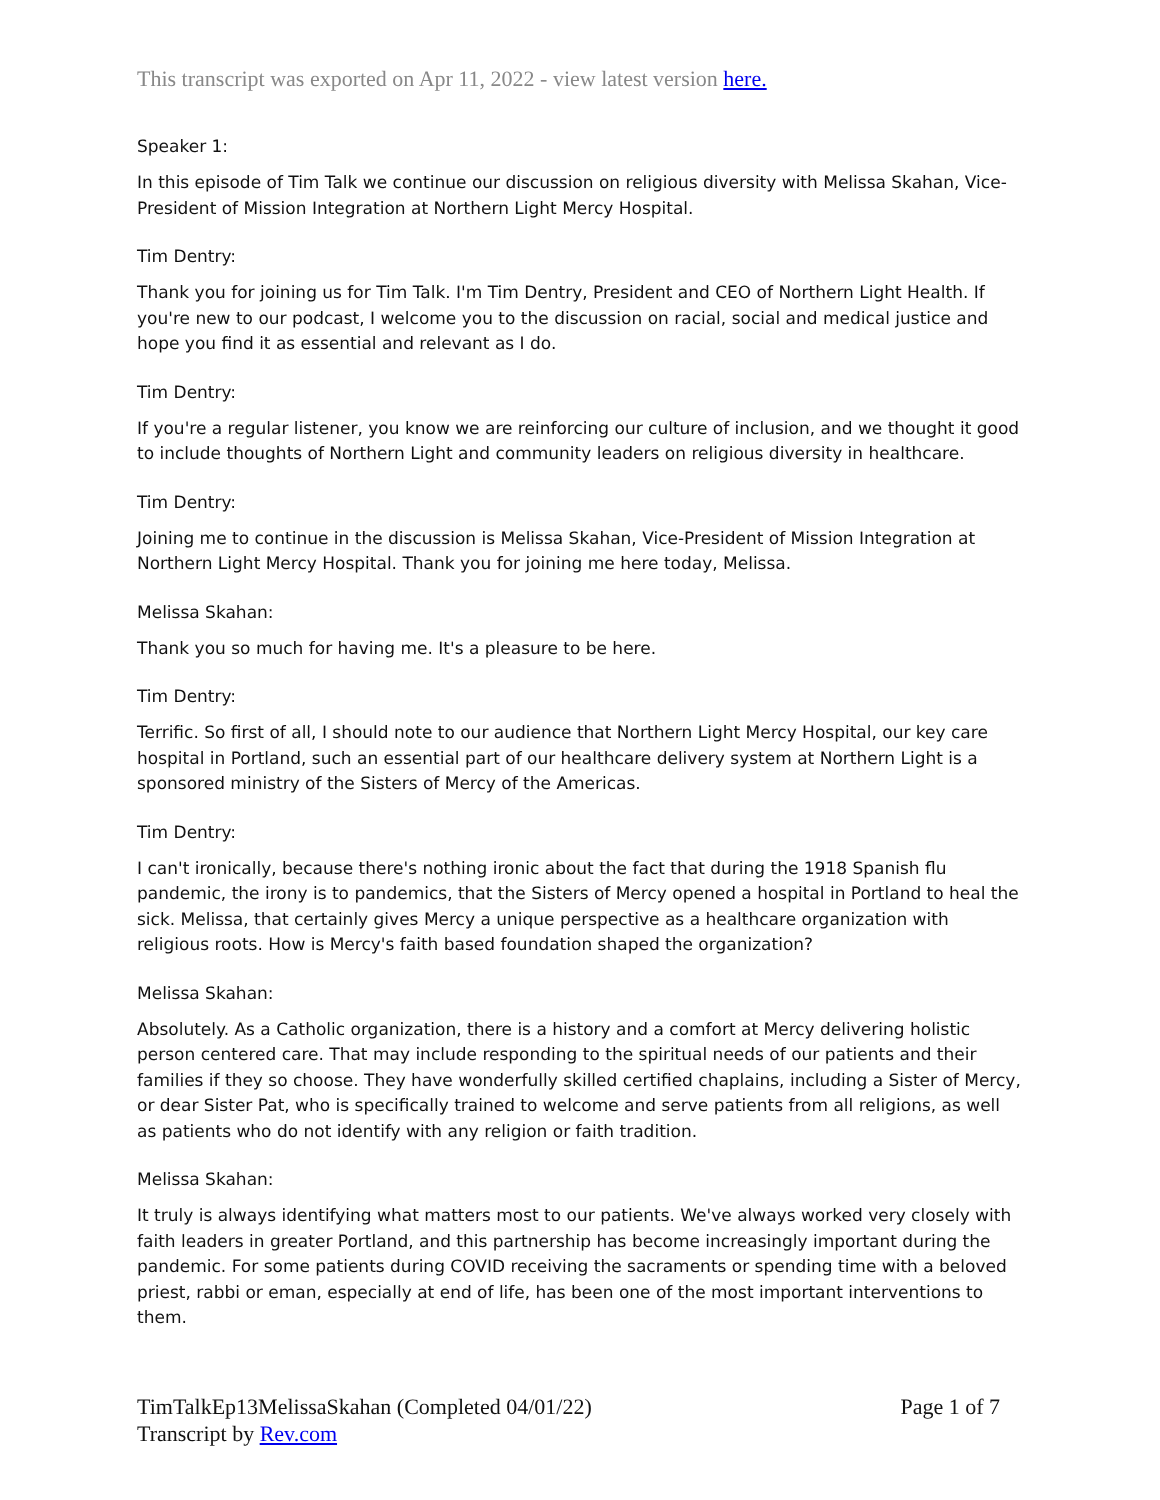This transcript was exported on Apr 11, 2022 - view latest version here.
Speaker 1:
In this episode of Tim Talk we continue our discussion on religious diversity with Melissa Skahan, Vice-President of Mission Integration at Northern Light Mercy Hospital.
Tim Dentry:
Thank you for joining us for Tim Talk. I'm Tim Dentry, President and CEO of Northern Light Health. If you're new to our podcast, I welcome you to the discussion on racial, social and medical justice and hope you find it as essential and relevant as I do.
Tim Dentry:
If you're a regular listener, you know we are reinforcing our culture of inclusion, and we thought it good to include thoughts of Northern Light and community leaders on religious diversity in healthcare.
Tim Dentry:
Joining me to continue in the discussion is Melissa Skahan, Vice-President of Mission Integration at Northern Light Mercy Hospital. Thank you for joining me here today, Melissa.
Melissa Skahan:
Thank you so much for having me. It's a pleasure to be here.
Tim Dentry:
Terrific. So first of all, I should note to our audience that Northern Light Mercy Hospital, our key care hospital in Portland, such an essential part of our healthcare delivery system at Northern Light is a sponsored ministry of the Sisters of Mercy of the Americas.
Tim Dentry:
I can't ironically, because there's nothing ironic about the fact that during the 1918 Spanish flu pandemic, the irony is to pandemics, that the Sisters of Mercy opened a hospital in Portland to heal the sick. Melissa, that certainly gives Mercy a unique perspective as a healthcare organization with religious roots. How is Mercy's faith based foundation shaped the organization?
Melissa Skahan:
Absolutely. As a Catholic organization, there is a history and a comfort at Mercy delivering holistic person centered care. That may include responding to the spiritual needs of our patients and their families if they so choose. They have wonderfully skilled certified chaplains, including a Sister of Mercy, or dear Sister Pat, who is specifically trained to welcome and serve patients from all religions, as well as patients who do not identify with any religion or faith tradition.
Melissa Skahan:
It truly is always identifying what matters most to our patients. We've always worked very closely with faith leaders in greater Portland, and this partnership has become increasingly important during the pandemic. For some patients during COVID receiving the sacraments or spending time with a beloved priest, rabbi or eman, especially at end of life, has been one of the most important interventions to them.
TimTalkEp13MelissaSkahan (Completed 04/01/22)
Transcript by Rev.com
Page 1 of 7